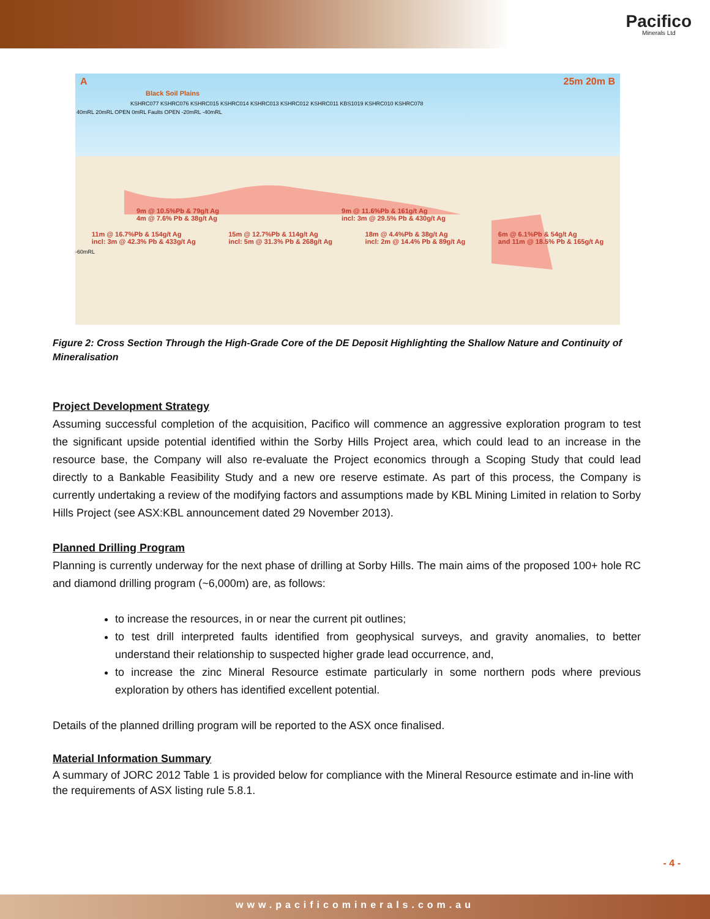Pacifico
Minerals Ltd
A 25m 20m B
Black Soil Plains
KSHRC077 KSHRC076 KSHRC015 KSHRC014 KSHRC013 KSHRC012 KSHRC011 KBS1019 KSHRC010 KSHRC078
40mRL 20mRL OPEN 0mRL Faults OPEN -20mRL -40mRL
9m @ 10.5%Pb & 79g/t Ag
4m @ 7.6% Pb & 38g/t Ag 9m @ 11.6%Pb & 161g/t Ag
incl: 3m @ 29.5% Pb & 430g/t Ag
11m @ 16.7%Pb & 154g/t Ag
incl: 3m @ 42.3% Pb & 433g/t Ag 15m @ 12.7%Pb & 114g/t Ag
incl: 5m @ 31.3% Pb & 268g/t Ag 18m @ 4.4%Pb & 38g/t Ag
incl: 2m @ 14.4% Pb & 89g/t Ag 6m @ 6.1%Pb & 54g/t Ag
and 11m @ 18.5% Pb & 165g/t Ag
-60mRL
Figure 2: Cross Section Through the High-Grade Core of the DE Deposit Highlighting the Shallow Nature and Continuity of Mineralisation
Project Development Strategy
Assuming successful completion of the acquisition, Pacifico will commence an aggressive exploration program to test the significant upside potential identified within the Sorby Hills Project area, which could lead to an increase in the resource base, the Company will also re-evaluate the Project economics through a Scoping Study that could lead directly to a Bankable Feasibility Study and a new ore reserve estimate. As part of this process, the Company is currently undertaking a review of the modifying factors and assumptions made by KBL Mining Limited in relation to Sorby Hills Project (see ASX:KBL announcement dated 29 November 2013).
Planned Drilling Program
Planning is currently underway for the next phase of drilling at Sorby Hills. The main aims of the proposed 100+ hole RC and diamond drilling program (~6,000m) are, as follows:
to increase the resources, in or near the current pit outlines;
to test drill interpreted faults identified from geophysical surveys, and gravity anomalies, to better understand their relationship to suspected higher grade lead occurrence, and,
to increase the zinc Mineral Resource estimate particularly in some northern pods where previous exploration by others has identified excellent potential.
Details of the planned drilling program will be reported to the ASX once finalised.
Material Information Summary
A summary of JORC 2012 Table 1 is provided below for compliance with the Mineral Resource estimate and in-line with the requirements of ASX listing rule 5.8.1.
- 4 -
www.pacificominerals.com.au